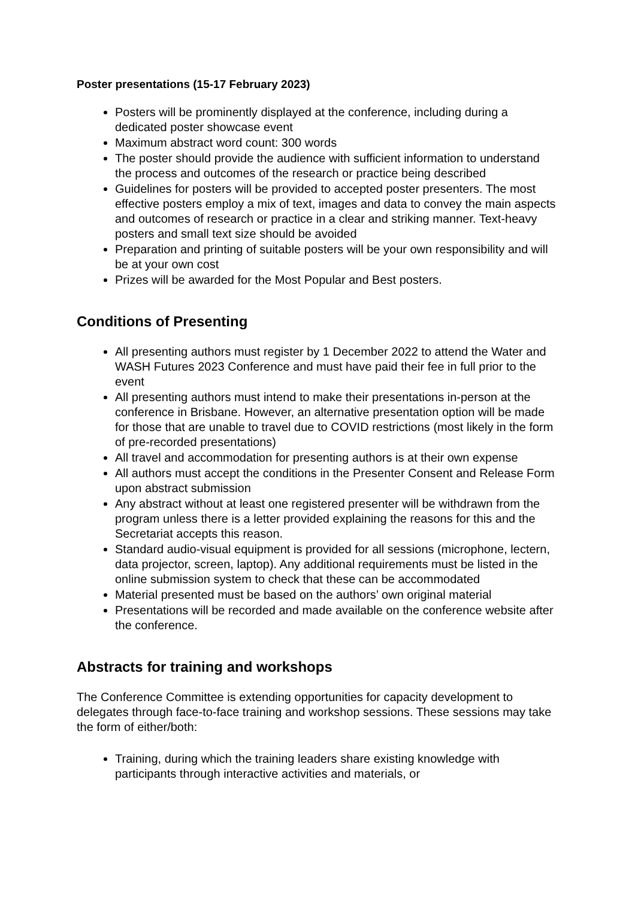Poster presentations (15-17 February 2023)
Posters will be prominently displayed at the conference, including during a dedicated poster showcase event
Maximum abstract word count: 300 words
The poster should provide the audience with sufficient information to understand the process and outcomes of the research or practice being described
Guidelines for posters will be provided to accepted poster presenters. The most effective posters employ a mix of text, images and data to convey the main aspects and outcomes of research or practice in a clear and striking manner. Text-heavy posters and small text size should be avoided
Preparation and printing of suitable posters will be your own responsibility and will be at your own cost
Prizes will be awarded for the Most Popular and Best posters.
Conditions of Presenting
All presenting authors must register by 1 December 2022 to attend the Water and WASH Futures 2023 Conference and must have paid their fee in full prior to the event
All presenting authors must intend to make their presentations in-person at the conference in Brisbane. However, an alternative presentation option will be made for those that are unable to travel due to COVID restrictions (most likely in the form of pre-recorded presentations)
All travel and accommodation for presenting authors is at their own expense
All authors must accept the conditions in the Presenter Consent and Release Form upon abstract submission
Any abstract without at least one registered presenter will be withdrawn from the program unless there is a letter provided explaining the reasons for this and the Secretariat accepts this reason.
Standard audio-visual equipment is provided for all sessions (microphone, lectern, data projector, screen, laptop). Any additional requirements must be listed in the online submission system to check that these can be accommodated
Material presented must be based on the authors’ own original material
Presentations will be recorded and made available on the conference website after the conference.
Abstracts for training and workshops
The Conference Committee is extending opportunities for capacity development to delegates through face-to-face training and workshop sessions. These sessions may take the form of either/both:
Training, during which the training leaders share existing knowledge with participants through interactive activities and materials, or